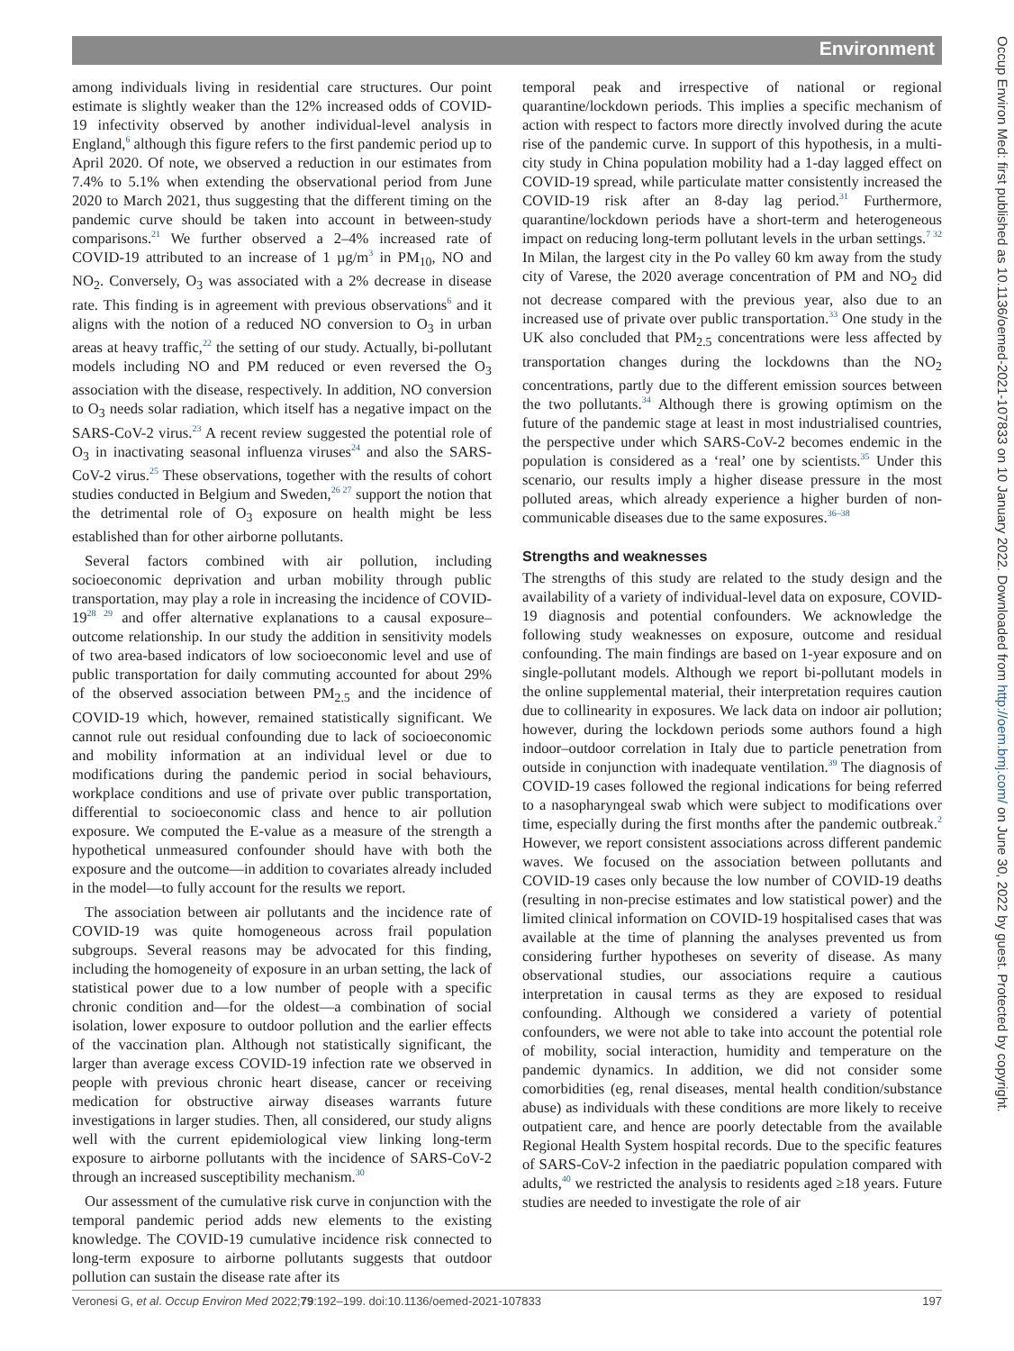Environment
Occup Environ Med: first published as 10.1136/oemed-2021-107833 on 10 January 2022. Downloaded from http://oem.bmj.com/ on June 30, 2022 by guest. Protected by copyright.
among individuals living in residential care structures. Our point estimate is slightly weaker than the 12% increased odds of COVID-19 infectivity observed by another individual-level analysis in England,<sup>6</sup> although this figure refers to the first pandemic period up to April 2020. Of note, we observed a reduction in our estimates from 7.4% to 5.1% when extending the observational period from June 2020 to March 2021, thus suggesting that the different timing on the pandemic curve should be taken into account in between-study comparisons.<sup>21</sup> We further observed a 2–4% increased rate of COVID-19 attributed to an increase of 1 µg/m<sup>3</sup> in PM<sub>10</sub>, NO and NO<sub>2</sub>. Conversely, O<sub>3</sub> was associated with a 2% decrease in disease rate. This finding is in agreement with previous observations<sup>6</sup> and it aligns with the notion of a reduced NO conversion to O<sub>3</sub> in urban areas at heavy traffic,<sup>22</sup> the setting of our study. Actually, bi-pollutant models including NO and PM reduced or even reversed the O<sub>3</sub> association with the disease, respectively. In addition, NO conversion to O<sub>3</sub> needs solar radiation, which itself has a negative impact on the SARS-CoV-2 virus.<sup>23</sup> A recent review suggested the potential role of O<sub>3</sub> in inactivating seasonal influenza viruses<sup>24</sup> and also the SARS-CoV-2 virus.<sup>25</sup> These observations, together with the results of cohort studies conducted in Belgium and Sweden,<sup>26 27</sup> support the notion that the detrimental role of O<sub>3</sub> exposure on health might be less established than for other airborne pollutants.
Several factors combined with air pollution, including socioeconomic deprivation and urban mobility through public transportation, may play a role in increasing the incidence of COVID-19<sup>28 29</sup> and offer alternative explanations to a causal exposure–outcome relationship. In our study the addition in sensitivity models of two area-based indicators of low socioeconomic level and use of public transportation for daily commuting accounted for about 29% of the observed association between PM<sub>2.5</sub> and the incidence of COVID-19 which, however, remained statistically significant. We cannot rule out residual confounding due to lack of socioeconomic and mobility information at an individual level or due to modifications during the pandemic period in social behaviours, workplace conditions and use of private over public transportation, differential to socioeconomic class and hence to air pollution exposure. We computed the E-value as a measure of the strength a hypothetical unmeasured confounder should have with both the exposure and the outcome—in addition to covariates already included in the model—to fully account for the results we report.
The association between air pollutants and the incidence rate of COVID-19 was quite homogeneous across frail population subgroups. Several reasons may be advocated for this finding, including the homogeneity of exposure in an urban setting, the lack of statistical power due to a low number of people with a specific chronic condition and—for the oldest—a combination of social isolation, lower exposure to outdoor pollution and the earlier effects of the vaccination plan. Although not statistically significant, the larger than average excess COVID-19 infection rate we observed in people with previous chronic heart disease, cancer or receiving medication for obstructive airway diseases warrants future investigations in larger studies. Then, all considered, our study aligns well with the current epidemiological view linking long-term exposure to airborne pollutants with the incidence of SARS-CoV-2 through an increased susceptibility mechanism.<sup>30</sup>
Our assessment of the cumulative risk curve in conjunction with the temporal pandemic period adds new elements to the existing knowledge. The COVID-19 cumulative incidence risk connected to long-term exposure to airborne pollutants suggests that outdoor pollution can sustain the disease rate after its
temporal peak and irrespective of national or regional quarantine/lockdown periods. This implies a specific mechanism of action with respect to factors more directly involved during the acute rise of the pandemic curve. In support of this hypothesis, in a multi-city study in China population mobility had a 1-day lagged effect on COVID-19 spread, while particulate matter consistently increased the COVID-19 risk after an 8-day lag period.<sup>31</sup> Furthermore, quarantine/lockdown periods have a short-term and heterogeneous impact on reducing long-term pollutant levels in the urban settings.<sup>7 32</sup> In Milan, the largest city in the Po valley 60 km away from the study city of Varese, the 2020 average concentration of PM and NO<sub>2</sub> did not decrease compared with the previous year, also due to an increased use of private over public transportation.<sup>33</sup> One study in the UK also concluded that PM<sub>2.5</sub> concentrations were less affected by transportation changes during the lockdowns than the NO<sub>2</sub> concentrations, partly due to the different emission sources between the two pollutants.<sup>34</sup> Although there is growing optimism on the future of the pandemic stage at least in most industrialised countries, the perspective under which SARS-CoV-2 becomes endemic in the population is considered as a ‘real’ one by scientists.<sup>35</sup> Under this scenario, our results imply a higher disease pressure in the most polluted areas, which already experience a higher burden of non-communicable diseases due to the same exposures.<sup>36–38</sup>
Strengths and weaknesses
The strengths of this study are related to the study design and the availability of a variety of individual-level data on exposure, COVID-19 diagnosis and potential confounders. We acknowledge the following study weaknesses on exposure, outcome and residual confounding. The main findings are based on 1-year exposure and on single-pollutant models. Although we report bi-pollutant models in the online supplemental material, their interpretation requires caution due to collinearity in exposures. We lack data on indoor air pollution; however, during the lockdown periods some authors found a high indoor–outdoor correlation in Italy due to particle penetration from outside in conjunction with inadequate ventilation.<sup>39</sup> The diagnosis of COVID-19 cases followed the regional indications for being referred to a nasopharyngeal swab which were subject to modifications over time, especially during the first months after the pandemic outbreak.<sup>2</sup> However, we report consistent associations across different pandemic waves. We focused on the association between pollutants and COVID-19 cases only because the low number of COVID-19 deaths (resulting in non-precise estimates and low statistical power) and the limited clinical information on COVID-19 hospitalised cases that was available at the time of planning the analyses prevented us from considering further hypotheses on severity of disease. As many observational studies, our associations require a cautious interpretation in causal terms as they are exposed to residual confounding. Although we considered a variety of potential confounders, we were not able to take into account the potential role of mobility, social interaction, humidity and temperature on the pandemic dynamics. In addition, we did not consider some comorbidities (eg, renal diseases, mental health condition/substance abuse) as individuals with these conditions are more likely to receive outpatient care, and hence are poorly detectable from the available Regional Health System hospital records. Due to the specific features of SARS-CoV-2 infection in the paediatric population compared with adults,<sup>40</sup> we restricted the analysis to residents aged ≥18 years. Future studies are needed to investigate the role of air
Veronesi G, et al. Occup Environ Med 2022;79:192–199. doi:10.1136/oemed-2021-107833 197